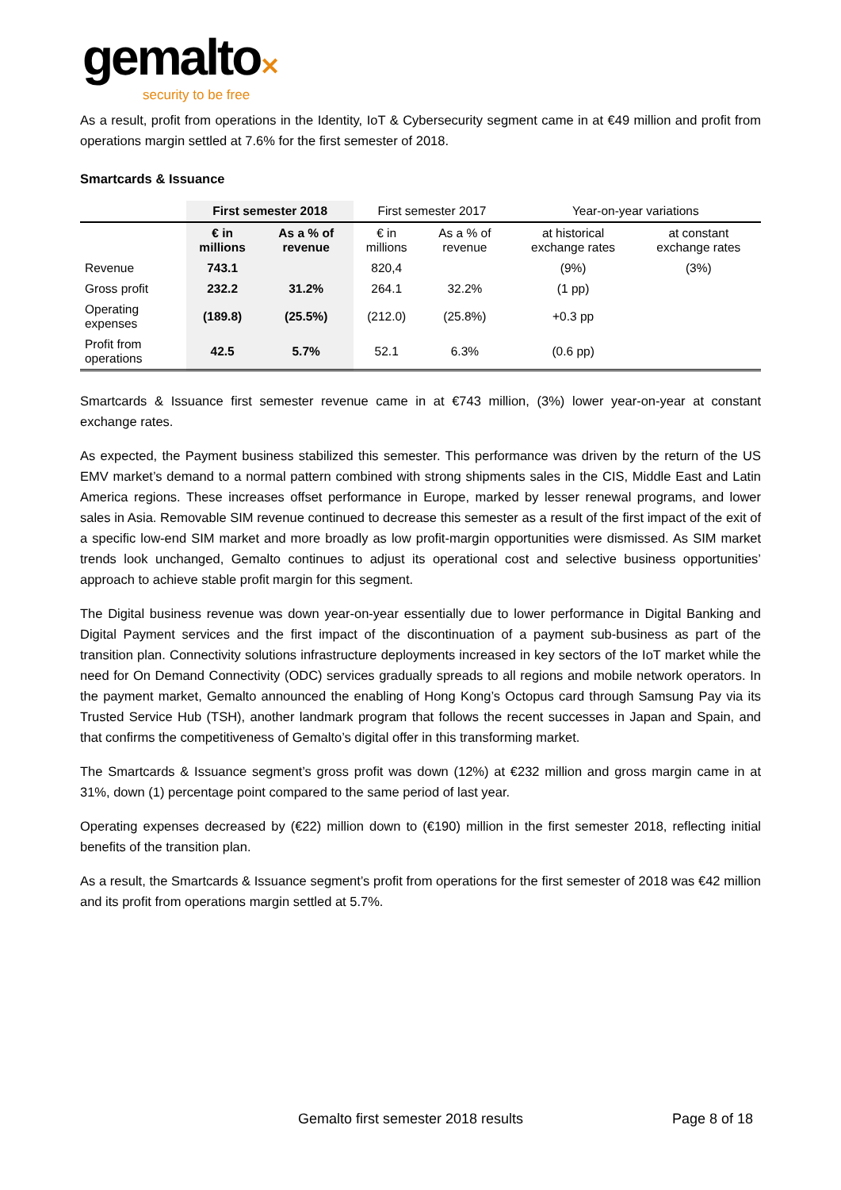gemalto✕
security to be free
As a result, profit from operations in the Identity, IoT & Cybersecurity segment came in at €49 million and profit from operations margin settled at 7.6% for the first semester of 2018.
Smartcards & Issuance
| | First semester 2018 | | First semester 2017 | | Year-on-year variations | |
| --- | --- | --- | --- | --- | --- | --- |
| | € in millions | As a % of revenue | € in millions | As a % of revenue | at historical exchange rates | at constant exchange rates |
| Revenue | 743.1 | | 820,4 | | (9%) | (3%) |
| Gross profit | 232.2 | 31.2% | 264.1 | 32.2% | (1 pp) | |
| Operating expenses | (189.8) | (25.5%) | (212.0) | (25.8%) | +0.3 pp | |
| Profit from operations | 42.5 | 5.7% | 52.1 | 6.3% | (0.6 pp) | |
Smartcards & Issuance first semester revenue came in at €743 million, (3%) lower year-on-year at constant exchange rates.
As expected, the Payment business stabilized this semester. This performance was driven by the return of the US EMV market’s demand to a normal pattern combined with strong shipments sales in the CIS, Middle East and Latin America regions. These increases offset performance in Europe, marked by lesser renewal programs, and lower sales in Asia. Removable SIM revenue continued to decrease this semester as a result of the first impact of the exit of a specific low-end SIM market and more broadly as low profit-margin opportunities were dismissed. As SIM market trends look unchanged, Gemalto continues to adjust its operational cost and selective business opportunities’ approach to achieve stable profit margin for this segment.
The Digital business revenue was down year-on-year essentially due to lower performance in Digital Banking and Digital Payment services and the first impact of the discontinuation of a payment sub-business as part of the transition plan. Connectivity solutions infrastructure deployments increased in key sectors of the IoT market while the need for On Demand Connectivity (ODC) services gradually spreads to all regions and mobile network operators. In the payment market, Gemalto announced the enabling of Hong Kong’s Octopus card through Samsung Pay via its Trusted Service Hub (TSH), another landmark program that follows the recent successes in Japan and Spain, and that confirms the competitiveness of Gemalto’s digital offer in this transforming market.
The Smartcards & Issuance segment’s gross profit was down (12%) at €232 million and gross margin came in at 31%, down (1) percentage point compared to the same period of last year.
Operating expenses decreased by (€22) million down to (€190) million in the first semester 2018, reflecting initial benefits of the transition plan.
As a result, the Smartcards & Issuance segment’s profit from operations for the first semester of 2018 was €42 million and its profit from operations margin settled at 5.7%.
Gemalto first semester 2018 results Page 8 of 18